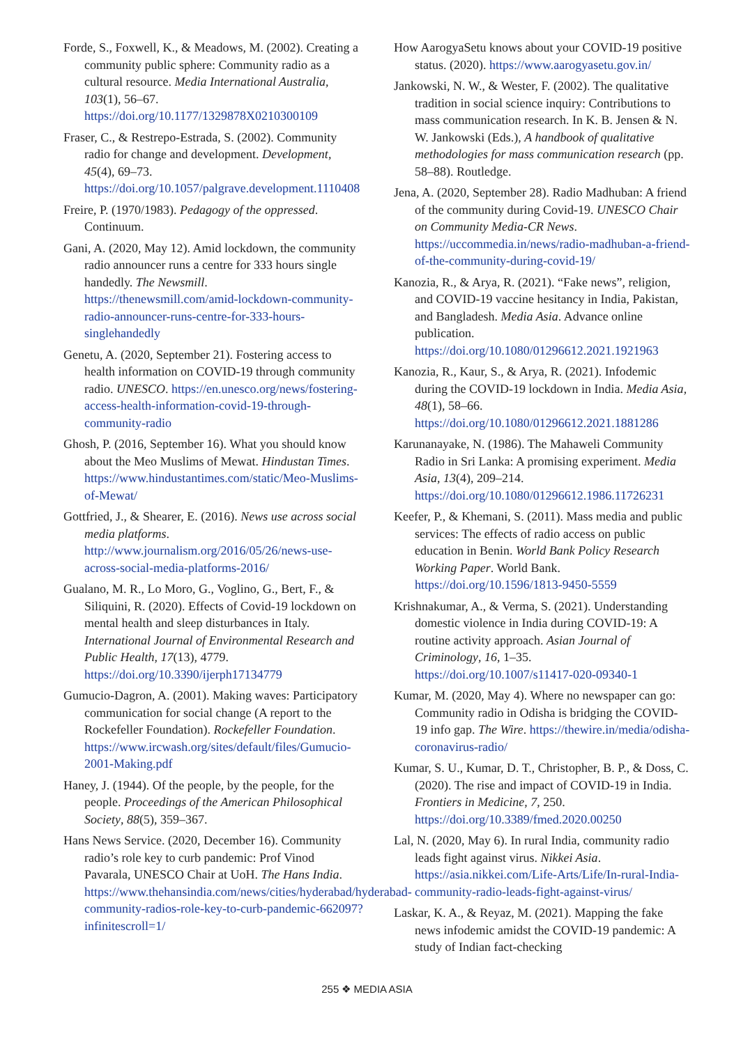Forde, S., Foxwell, K., & Meadows, M. (2002). Creating a community public sphere: Community radio as a cultural resource. Media International Australia, 103(1), 56–67. https://doi.org/10.1177/1329878X0210300109
Fraser, C., & Restrepo-Estrada, S. (2002). Community radio for change and development. Development, 45(4), 69–73. https://doi.org/10.1057/palgrave.development.1110408
Freire, P. (1970/1983). Pedagogy of the oppressed. Continuum.
Gani, A. (2020, May 12). Amid lockdown, the community radio announcer runs a centre for 333 hours single handedly. The Newsmill. https://thenewsmill.com/amid-lockdown-community-radio-announcer-runs-centre-for-333-hours-singlehandedly
Genetu, A. (2020, September 21). Fostering access to health information on COVID-19 through community radio. UNESCO. https://en.unesco.org/news/fostering-access-health-information-covid-19-through-community-radio
Ghosh, P. (2016, September 16). What you should know about the Meo Muslims of Mewat. Hindustan Times. https://www.hindustantimes.com/static/Meo-Muslims-of-Mewat/
Gottfried, J., & Shearer, E. (2016). News use across social media platforms. http://www.journalism.org/2016/05/26/news-use-across-social-media-platforms-2016/
Gualano, M. R., Lo Moro, G., Voglino, G., Bert, F., & Siliquini, R. (2020). Effects of Covid-19 lockdown on mental health and sleep disturbances in Italy. International Journal of Environmental Research and Public Health, 17(13), 4779. https://doi.org/10.3390/ijerph17134779
Gumucio-Dagron, A. (2001). Making waves: Participatory communication for social change (A report to the Rockefeller Foundation). Rockefeller Foundation. https://www.ircwash.org/sites/default/files/Gumucio-2001-Making.pdf
Haney, J. (1944). Of the people, by the people, for the people. Proceedings of the American Philosophical Society, 88(5), 359–367.
Hans News Service. (2020, December 16). Community radio’s role key to curb pandemic: Prof Vinod Pavarala, UNESCO Chair at UoH. The Hans India. https://www.thehansindia.com/news/cities/hyderabad/hyderabad-community-radios-role-key-to-curb-pandemic-662097?infinitescroll=1/
How AarogyaSetu knows about your COVID-19 positive status. (2020). https://www.aarogyasetu.gov.in/
Jankowski, N. W., & Wester, F. (2002). The qualitative tradition in social science inquiry: Contributions to mass communication research. In K. B. Jensen & N. W. Jankowski (Eds.), A handbook of qualitative methodologies for mass communication research (pp. 58–88). Routledge.
Jena, A. (2020, September 28). Radio Madhuban: A friend of the community during Covid-19. UNESCO Chair on Community Media-CR News. https://uccommedia.in/news/radio-madhuban-a-friend-of-the-community-during-covid-19/
Kanozia, R., & Arya, R. (2021). “Fake news”, religion, and COVID-19 vaccine hesitancy in India, Pakistan, and Bangladesh. Media Asia. Advance online publication. https://doi.org/10.1080/01296612.2021.1921963
Kanozia, R., Kaur, S., & Arya, R. (2021). Infodemic during the COVID-19 lockdown in India. Media Asia, 48(1), 58–66. https://doi.org/10.1080/01296612.2021.1881286
Karunanayake, N. (1986). The Mahaweli Community Radio in Sri Lanka: A promising experiment. Media Asia, 13(4), 209–214. https://doi.org/10.1080/01296612.1986.11726231
Keefer, P., & Khemani, S. (2011). Mass media and public services: The effects of radio access on public education in Benin. World Bank Policy Research Working Paper. World Bank. https://doi.org/10.1596/1813-9450-5559
Krishnakumar, A., & Verma, S. (2021). Understanding domestic violence in India during COVID-19: A routine activity approach. Asian Journal of Criminology, 16, 1–35. https://doi.org/10.1007/s11417-020-09340-1
Kumar, M. (2020, May 4). Where no newspaper can go: Community radio in Odisha is bridging the COVID-19 info gap. The Wire. https://thewire.in/media/odisha-coronavirus-radio/
Kumar, S. U., Kumar, D. T., Christopher, B. P., & Doss, C. (2020). The rise and impact of COVID-19 in India. Frontiers in Medicine, 7, 250. https://doi.org/10.3389/fmed.2020.00250
Lal, N. (2020, May 6). In rural India, community radio leads fight against virus. Nikkei Asia. https://asia.nikkei.com/Life-Arts/Life/In-rural-India-community-radio-leads-fight-against-virus/
Laskar, K. A., & Reyaz, M. (2021). Mapping the fake news infodemic amidst the COVID-19 pandemic: A study of Indian fact-checking
255 ❖ MEDIA ASIA